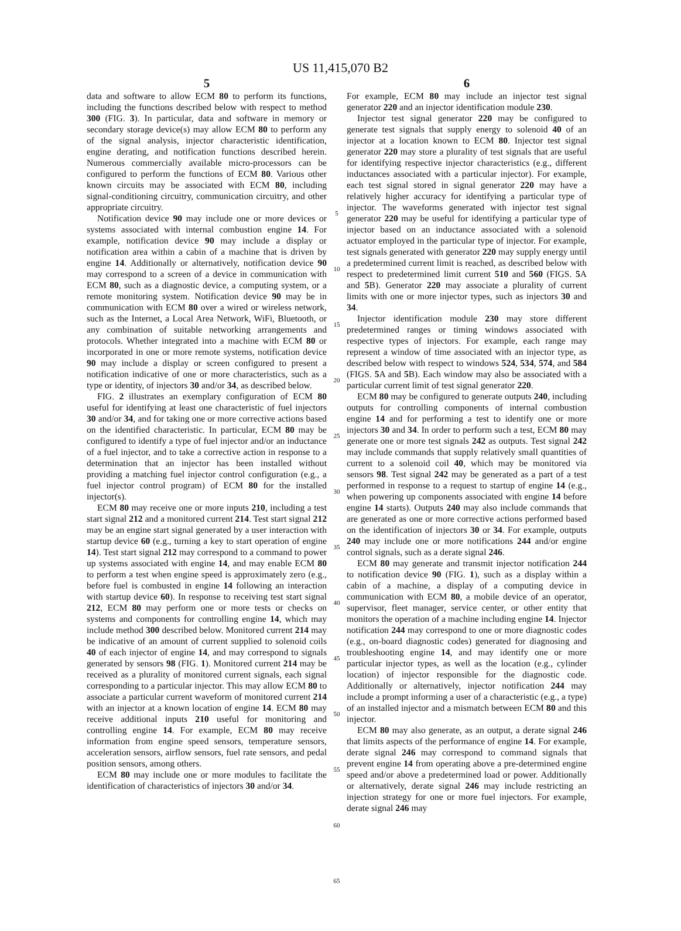US 11,415,070 B2
5
data and software to allow ECM 80 to perform its functions, including the functions described below with respect to method 300 (FIG. 3). In particular, data and software in memory or secondary storage device(s) may allow ECM 80 to perform any of the signal analysis, injector characteristic identification, engine derating, and notification functions described herein. Numerous commercially available micro-processors can be configured to perform the functions of ECM 80. Various other known circuits may be associated with ECM 80, including signal-conditioning circuitry, communication circuitry, and other appropriate circuitry.
Notification device 90 may include one or more devices or systems associated with internal combustion engine 14. For example, notification device 90 may include a display or notification area within a cabin of a machine that is driven by engine 14. Additionally or alternatively, notification device 90 may correspond to a screen of a device in communication with ECM 80, such as a diagnostic device, a computing system, or a remote monitoring system. Notification device 90 may be in communication with ECM 80 over a wired or wireless network, such as the Internet, a Local Area Network, WiFi, Bluetooth, or any combination of suitable networking arrangements and protocols. Whether integrated into a machine with ECM 80 or incorporated in one or more remote systems, notification device 90 may include a display or screen configured to present a notification indicative of one or more characteristics, such as a type or identity, of injectors 30 and/or 34, as described below.
FIG. 2 illustrates an exemplary configuration of ECM 80 useful for identifying at least one characteristic of fuel injectors 30 and/or 34, and for taking one or more corrective actions based on the identified characteristic. In particular, ECM 80 may be configured to identify a type of fuel injector and/or an inductance of a fuel injector, and to take a corrective action in response to a determination that an injector has been installed without providing a matching fuel injector control configuration (e.g., a fuel injector control program) of ECM 80 for the installed injector(s).
ECM 80 may receive one or more inputs 210, including a test start signal 212 and a monitored current 214. Test start signal 212 may be an engine start signal generated by a user interaction with startup device 60 (e.g., turning a key to start operation of engine 14). Test start signal 212 may correspond to a command to power up systems associated with engine 14, and may enable ECM 80 to perform a test when engine speed is approximately zero (e.g., before fuel is combusted in engine 14 following an interaction with startup device 60). In response to receiving test start signal 212, ECM 80 may perform one or more tests or checks on systems and components for controlling engine 14, which may include method 300 described below. Monitored current 214 may be indicative of an amount of current supplied to solenoid coils 40 of each injector of engine 14, and may correspond to signals generated by sensors 98 (FIG. 1). Monitored current 214 may be received as a plurality of monitored current signals, each signal corresponding to a particular injector. This may allow ECM 80 to associate a particular current waveform of monitored current 214 with an injector at a known location of engine 14. ECM 80 may receive additional inputs 210 useful for monitoring and controlling engine 14. For example, ECM 80 may receive information from engine speed sensors, temperature sensors, acceleration sensors, airflow sensors, fuel rate sensors, and pedal position sensors, among others.
ECM 80 may include one or more modules to facilitate the identification of characteristics of injectors 30 and/or 34.
5
10
15
20
25
30
35
40
45
50
55
60
65
6
For example, ECM 80 may include an injector test signal generator 220 and an injector identification module 230.
Injector test signal generator 220 may be configured to generate test signals that supply energy to solenoid 40 of an injector at a location known to ECM 80. Injector test signal generator 220 may store a plurality of test signals that are useful for identifying respective injector characteristics (e.g., different inductances associated with a particular injector). For example, each test signal stored in signal generator 220 may have a relatively higher accuracy for identifying a particular type of injector. The waveforms generated with injector test signal generator 220 may be useful for identifying a particular type of injector based on an inductance associated with a solenoid actuator employed in the particular type of injector. For example, test signals generated with generator 220 may supply energy until a predetermined current limit is reached, as described below with respect to predetermined limit current 510 and 560 (FIGS. 5 A and 5 B). Generator 220 may associate a plurality of current limits with one or more injector types, such as injectors 30 and 34.
Injector identification module 230 may store different predetermined ranges or timing windows associated with respective types of injectors. For example, each range may represent a window of time associated with an injector type, as described below with respect to windows 524, 534, 574, and 584 (FIGS. 5 A and 5 B). Each window may also be associated with a particular current limit of test signal generator 220.
ECM 80 may be configured to generate outputs 240, including outputs for controlling components of internal combustion engine 14 and for performing a test to identify one or more injectors 30 and 34. In order to perform such a test, ECM 80 may generate one or more test signals 242 as outputs. Test signal 242 may include commands that supply relatively small quantities of current to a solenoid coil 40, which may be monitored via sensors 98. Test signal 242 may be generated as a part of a test performed in response to a request to startup of engine 14 (e.g., when powering up components associated with engine 14 before engine 14 starts). Outputs 240 may also include commands that are generated as one or more corrective actions performed based on the identification of injectors 30 or 34. For example, outputs 240 may include one or more notifications 244 and/or engine control signals, such as a derate signal 246.
ECM 80 may generate and transmit injector notification 244 to notification device 90 (FIG. 1), such as a display within a cabin of a machine, a display of a computing device in communication with ECM 80, a mobile device of an operator, supervisor, fleet manager, service center, or other entity that monitors the operation of a machine including engine 14. Injector notification 244 may correspond to one or more diagnostic codes (e.g., on-board diagnostic codes) generated for diagnosing and troubleshooting engine 14, and may identify one or more particular injector types, as well as the location (e.g., cylinder location) of injector responsible for the diagnostic code. Additionally or alternatively, injector notification 244 may include a prompt informing a user of a characteristic (e.g., a type) of an installed injector and a mismatch between ECM 80 and this injector.
ECM 80 may also generate, as an output, a derate signal 246 that limits aspects of the performance of engine 14. For example, derate signal 246 may correspond to command signals that prevent engine 14 from operating above a pre-determined engine speed and/or above a predetermined load or power. Additionally or alternatively, derate signal 246 may include restricting an injection strategy for one or more fuel injectors. For example, derate signal 246 may